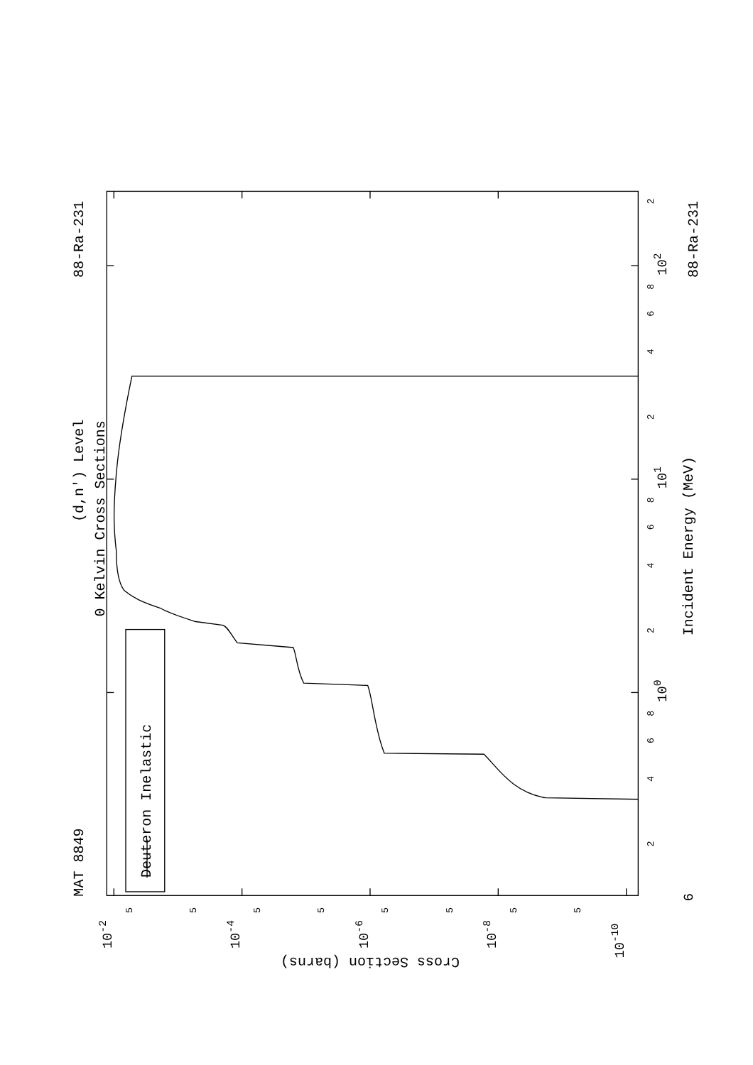MAT 8849
88-Ra-231
88-Ra-231
(d,n') Level
0 Kelvin Cross Sections
Incident Energy (MeV)
Cross Section (barns)
Deuteron Inelastic
2
4
6
8
2
4
6
8
2
4
6
8
2
6
100
101
102
10-2
10-4
10-6
10-8
10-10
5
5
5
5
5
5
5
5